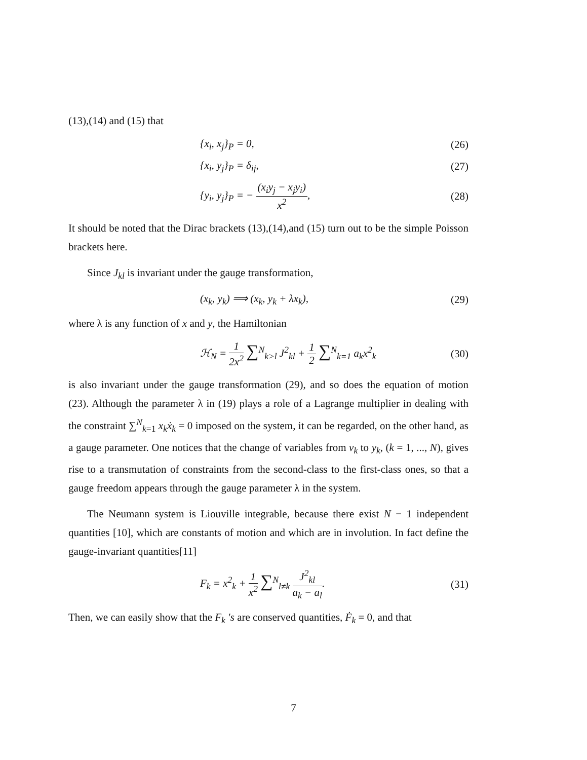(13),(14) and (15) that
{x<sub>i</sub>, x<sub>j</sub>}<sub>P</sub> = 0, (26)
{x<sub>i</sub>, y<sub>j</sub>}<sub>P</sub> = δ<sub>ij</sub>, (27)
{y<sub>i</sub>, y<sub>j</sub>}<sub>P</sub> = − (x<sub>i</sub>y<sub>j</sub> − x<sub>j</sub>y<sub>i</sub>) x<sup>2</sup>, (28)
It should be noted that the Dirac brackets (13),(14),and (15) turn out to be the simple Poisson brackets here.
Since J<sub>kl</sub> is invariant under the gauge transformation,
(x<sub>k</sub>, y<sub>k</sub>) ⟹ (x<sub>k</sub>, y<sub>k</sub> + λx<sub>k</sub>), (29)
where λ is any function of x and y, the Hamiltonian
ℋ<sub>N</sub> = 1 2x<sup>2</sup> ∑<sup>N</sup><sub>k>l</sub> J<sup>2</sup><sub>kl</sub> + 1 2 ∑<sup>N</sup><sub>k=1</sub> a<sub>k</sub>x<sup>2</sup><sub>k</sub> (30)
is also invariant under the gauge transformation (29), and so does the equation of motion (23). Although the parameter λ in (19) plays a role of a Lagrange multiplier in dealing with the constraint ∑<sup>N</sup><sub>k=1</sub> x<sub>k</sub>ẋ<sub>k</sub> = 0 imposed on the system, it can be regarded, on the other hand, as a gauge parameter. One notices that the change of variables from v<sub>k</sub> to y<sub>k</sub>, (k = 1, ..., N), gives rise to a transmutation of constraints from the second-class to the first-class ones, so that a gauge freedom appears through the gauge parameter λ in the system.
The Neumann system is Liouville integrable, because there exist N − 1 independent quantities [10], which are constants of motion and which are in involution. In fact define the gauge-invariant quantities[11]
F<sub>k</sub> = x<sup>2</sup><sub>k</sub> + 1 x<sup>2</sup> ∑<sup>N</sup><sub>l≠k</sub> J<sup>2</sup><sub>kl</sub> a<sub>k</sub> − a<sub>l</sub>. (31)
Then, we can easily show that the F<sub>k</sub> ′s are conserved quantities, Ḟ<sub>k</sub> = 0, and that
7